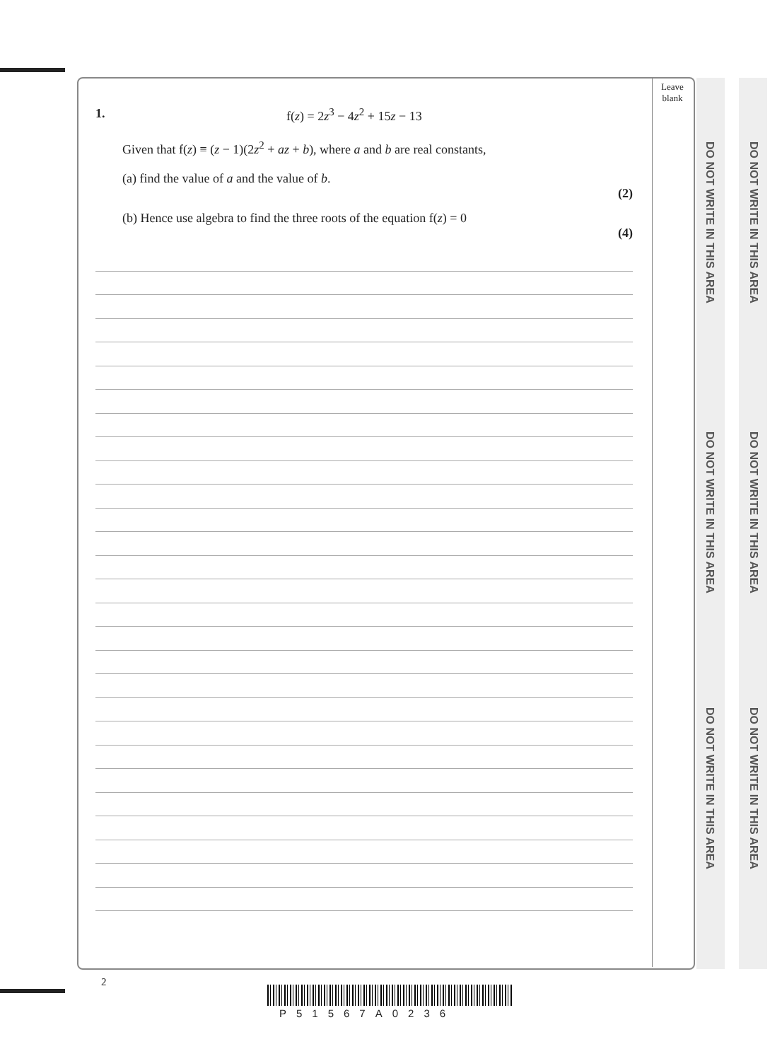Leave
blank
DO NOT WRITE IN THIS AREA
DO NOT WRITE IN THIS AREA
DO NOT WRITE IN THIS AREA
DO NOT WRITE IN THIS AREA
DO NOT WRITE IN THIS AREA
DO NOT WRITE IN THIS AREA
1. f(z) = 2z<sup>3</sup> − 4z<sup>2</sup> + 15z − 13
Given that f(z) ≡ (z − 1)(2z<sup>2</sup> + az + b), where a and b are real constants,
(a) find the value of a and the value of b.
(2)
(b) Hence use algebra to find the three roots of the equation f(z) = 0
(4)
2
P51567A0236